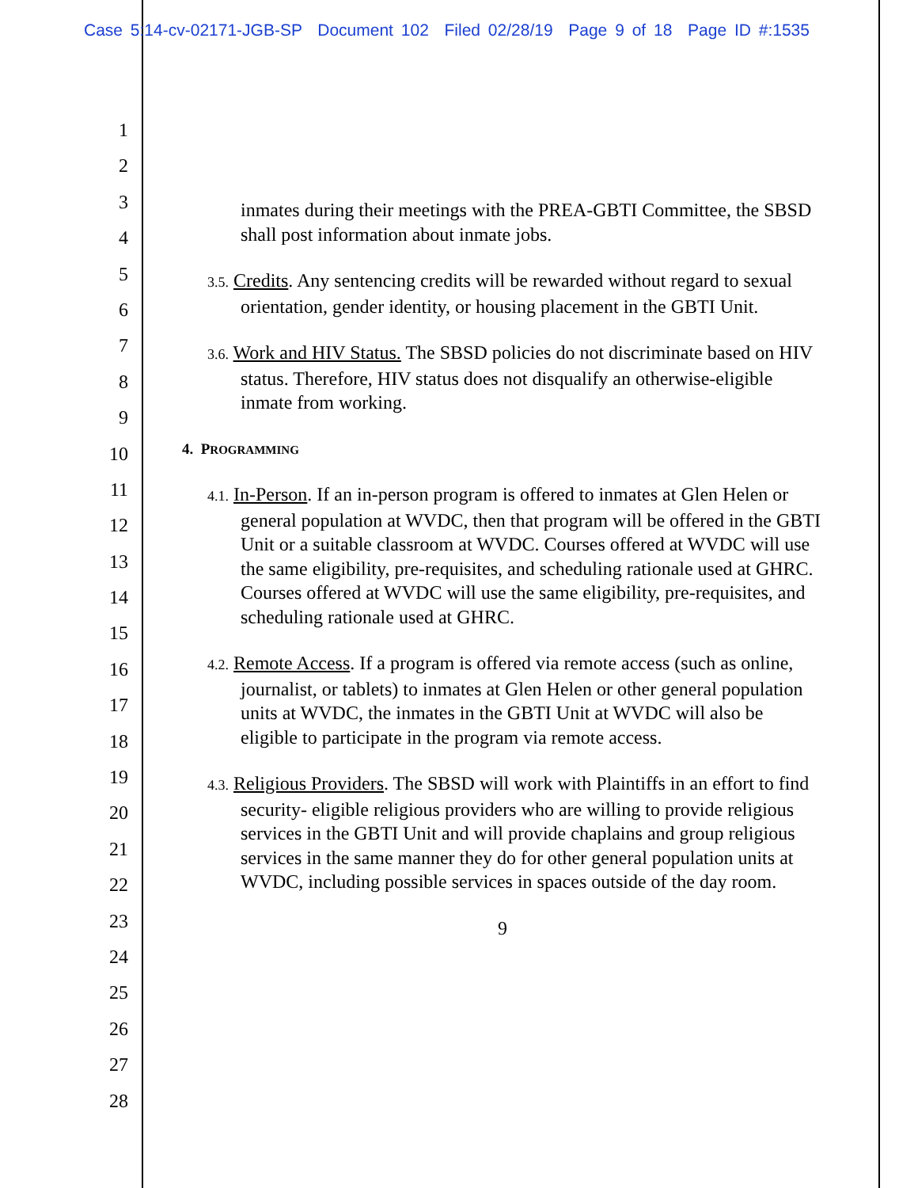Case 5:14-cv-02171-JGB-SP Document 102 Filed 02/28/19 Page 9 of 18 Page ID #:1535
1
2
3
4
5
6
7
8
9
10
11
12
13
14
15
16
17
18
19
20
21
22
23
24
25
26
27
28
inmates during their meetings with the PREA-GBTI Committee, the SBSD shall post information about inmate jobs.
3.5. Credits. Any sentencing credits will be rewarded without regard to sexual orientation, gender identity, or housing placement in the GBTI Unit.
3.6. Work and HIV Status. The SBSD policies do not discriminate based on HIV status. Therefore, HIV status does not disqualify an otherwise-eligible inmate from working.
4. PROGRAMMING
4.1. In-Person. If an in-person program is offered to inmates at Glen Helen or general population at WVDC, then that program will be offered in the GBTI Unit or a suitable classroom at WVDC. Courses offered at WVDC will use the same eligibility, pre-requisites, and scheduling rationale used at GHRC. Courses offered at WVDC will use the same eligibility, pre-requisites, and scheduling rationale used at GHRC.
4.2. Remote Access. If a program is offered via remote access (such as online, journalist, or tablets) to inmates at Glen Helen or other general population units at WVDC, the inmates in the GBTI Unit at WVDC will also be eligible to participate in the program via remote access.
4.3. Religious Providers. The SBSD will work with Plaintiffs in an effort to find security- eligible religious providers who are willing to provide religious services in the GBTI Unit and will provide chaplains and group religious services in the same manner they do for other general population units at WVDC, including possible services in spaces outside of the day room.
9